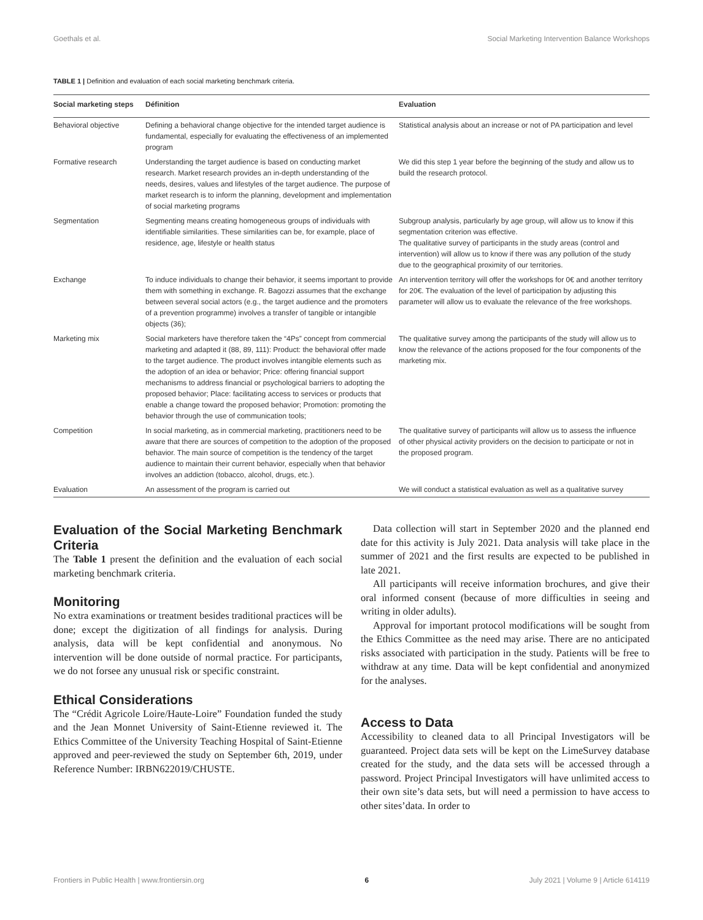Goethals et al. Social Marketing Intervention Balance Workshops
TABLE 1 | Definition and evaluation of each social marketing benchmark criteria.
| Social marketing steps | Définition | Evaluation |
| --- | --- | --- |
| Behavioral objective | Defining a behavioral change objective for the intended target audience is fundamental, especially for evaluating the effectiveness of an implemented program | Statistical analysis about an increase or not of PA participation and level |
| Formative research | Understanding the target audience is based on conducting market research. Market research provides an in-depth understanding of the needs, desires, values and lifestyles of the target audience. The purpose of market research is to inform the planning, development and implementation of social marketing programs | We did this step 1 year before the beginning of the study and allow us to build the research protocol. |
| Segmentation | Segmenting means creating homogeneous groups of individuals with identifiable similarities. These similarities can be, for example, place of residence, age, lifestyle or health status | Subgroup analysis, particularly by age group, will allow us to know if this segmentation criterion was effective. The qualitative survey of participants in the study areas (control and intervention) will allow us to know if there was any pollution of the study due to the geographical proximity of our territories. |
| Exchange | To induce individuals to change their behavior, it seems important to provide them with something in exchange. R. Bagozzi assumes that the exchange between several social actors (e.g., the target audience and the promoters of a prevention programme) involves a transfer of tangible or intangible objects (36); | An intervention territory will offer the workshops for 0€ and another territory for 20€. The evaluation of the level of participation by adjusting this parameter will allow us to evaluate the relevance of the free workshops. |
| Marketing mix | Social marketers have therefore taken the “4Ps” concept from commercial marketing and adapted it (88, 89, 111): Product: the behavioral offer made to the target audience. The product involves intangible elements such as the adoption of an idea or behavior; Price: offering financial support mechanisms to address financial or psychological barriers to adopting the proposed behavior; Place: facilitating access to services or products that enable a change toward the proposed behavior; Promotion: promoting the behavior through the use of communication tools; | The qualitative survey among the participants of the study will allow us to know the relevance of the actions proposed for the four components of the marketing mix. |
| Competition | In social marketing, as in commercial marketing, practitioners need to be aware that there are sources of competition to the adoption of the proposed behavior. The main source of competition is the tendency of the target audience to maintain their current behavior, especially when that behavior involves an addiction (tobacco, alcohol, drugs, etc.). | The qualitative survey of participants will allow us to assess the influence of other physical activity providers on the decision to participate or not in the proposed program. |
| Evaluation | An assessment of the program is carried out | We will conduct a statistical evaluation as well as a qualitative survey |
Evaluation of the Social Marketing Benchmark Criteria
The Table 1 present the definition and the evaluation of each social marketing benchmark criteria.
Monitoring
No extra examinations or treatment besides traditional practices will be done; except the digitization of all findings for analysis. During analysis, data will be kept confidential and anonymous. No intervention will be done outside of normal practice. For participants, we do not forsee any unusual risk or specific constraint.
Ethical Considerations
The “Crédit Agricole Loire/Haute-Loire” Foundation funded the study and the Jean Monnet University of Saint-Etienne reviewed it. The Ethics Committee of the University Teaching Hospital of Saint-Etienne approved and peer-reviewed the study on September 6th, 2019, under Reference Number: IRBN622019/CHUSTE.
Data collection will start in September 2020 and the planned end date for this activity is July 2021. Data analysis will take place in the summer of 2021 and the first results are expected to be published in late 2021.
All participants will receive information brochures, and give their oral informed consent (because of more difficulties in seeing and writing in older adults).
Approval for important protocol modifications will be sought from the Ethics Committee as the need may arise. There are no anticipated risks associated with participation in the study. Patients will be free to withdraw at any time. Data will be kept confidential and anonymized for the analyses.
Access to Data
Accessibility to cleaned data to all Principal Investigators will be guaranteed. Project data sets will be kept on the LimeSurvey database created for the study, and the data sets will be accessed through a password. Project Principal Investigators will have unlimited access to their own site’s data sets, but will need a permission to have access to other sites’data. In order to
Frontiers in Public Health | www.frontiersin.org 6 July 2021 | Volume 9 | Article 614119